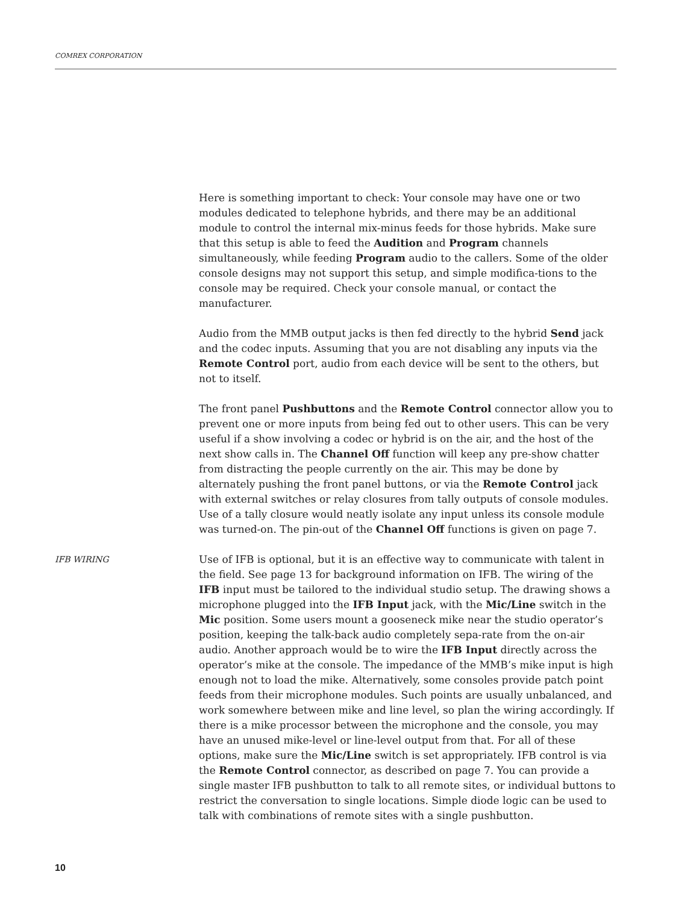COMREX CORPORATION
Here is something important to check: Your console may have one or two modules dedicated to telephone hybrids, and there may be an additional module to control the internal mix-minus feeds for those hybrids. Make sure that this setup is able to feed the Audition and Program channels simultaneously, while feeding Program audio to the callers. Some of the older console designs may not support this setup, and simple modifica-tions to the console may be required. Check your console manual, or contact the manufacturer.
Audio from the MMB output jacks is then fed directly to the hybrid Send jack and the codec inputs. Assuming that you are not disabling any inputs via the Remote Control port, audio from each device will be sent to the others, but not to itself.
The front panel Pushbuttons and the Remote Control connector allow you to prevent one or more inputs from being fed out to other users. This can be very useful if a show involving a codec or hybrid is on the air, and the host of the next show calls in. The Channel Off function will keep any pre-show chatter from distracting the people currently on the air. This may be done by alternately pushing the front panel buttons, or via the Remote Control jack with external switches or relay closures from tally outputs of console modules. Use of a tally closure would neatly isolate any input unless its console module was turned-on. The pin-out of the Channel Off functions is given on page 7.
IFB WIRING
Use of IFB is optional, but it is an effective way to communicate with talent in the field. See page 13 for background information on IFB. The wiring of the IFB input must be tailored to the individual studio setup. The drawing shows a microphone plugged into the IFB Input jack, with the Mic/Line switch in the Mic position. Some users mount a gooseneck mike near the studio operator’s position, keeping the talk-back audio completely sepa-rate from the on-air audio. Another approach would be to wire the IFB Input directly across the operator’s mike at the console. The impedance of the MMB’s mike input is high enough not to load the mike. Alternatively, some consoles provide patch point feeds from their microphone modules. Such points are usually unbalanced, and work somewhere between mike and line level, so plan the wiring accordingly. If there is a mike processor between the microphone and the console, you may have an unused mike-level or line-level output from that. For all of these options, make sure the Mic/Line switch is set appropriately. IFB control is via the Remote Control connector, as described on page 7. You can provide a single master IFB pushbutton to talk to all remote sites, or individual buttons to restrict the conversation to single locations. Simple diode logic can be used to talk with combinations of remote sites with a single pushbutton.
10